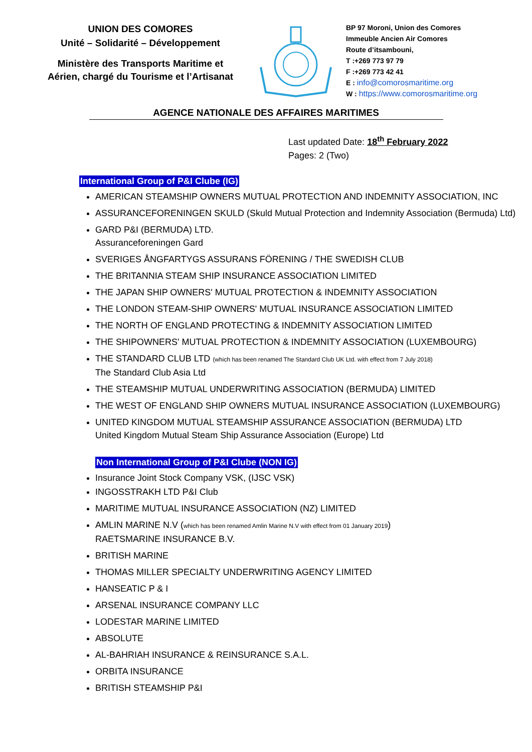UNION DES COMORES
Unité – Solidarité – Développement
Ministère des Transports Maritime et
Aérien, chargé du Tourisme et l’Artisanat
BP 97 Moroni, Union des Comores
Immeuble Ancien Air Comores
Route d’itsambouni,
T :+269 773 97 79
F :+269 773 42 41
E : info@comorosmaritime.org
W : https://www.comorosmaritime.org
AGENCE NATIONALE DES AFFAIRES MARITIMES
Last updated Date: 18<sup>th</sup> February 2022
Pages: 2 (Two)
International Group of P&I Clube (IG)
AMERICAN STEAMSHIP OWNERS MUTUAL PROTECTION AND INDEMNITY ASSOCIATION, INC
ASSURANCEFORENINGEN SKULD (Skuld Mutual Protection and Indemnity Association (Bermuda) Ltd)
GARD P&I (BERMUDA) LTD.
Assuranceforeningen Gard
SVERIGES ÅNGFARTYGS ASSURANS FÖRENING / THE SWEDISH CLUB
THE BRITANNIA STEAM SHIP INSURANCE ASSOCIATION LIMITED
THE JAPAN SHIP OWNERS' MUTUAL PROTECTION & INDEMNITY ASSOCIATION
THE LONDON STEAM-SHIP OWNERS' MUTUAL INSURANCE ASSOCIATION LIMITED
THE NORTH OF ENGLAND PROTECTING & INDEMNITY ASSOCIATION LIMITED
THE SHIPOWNERS' MUTUAL PROTECTION & INDEMNITY ASSOCIATION (LUXEMBOURG)
THE STANDARD CLUB LTD (which has been renamed The Standard Club UK Ltd. with effect from 7 July 2018)
The Standard Club Asia Ltd
THE STEAMSHIP MUTUAL UNDERWRITING ASSOCIATION (BERMUDA) LIMITED
THE WEST OF ENGLAND SHIP OWNERS MUTUAL INSURANCE ASSOCIATION (LUXEMBOURG)
UNITED KINGDOM MUTUAL STEAMSHIP ASSURANCE ASSOCIATION (BERMUDA) LTD
United Kingdom Mutual Steam Ship Assurance Association (Europe) Ltd
Non International Group of P&I Clube (NON IG)
Insurance Joint Stock Company VSK, (IJSC VSK)
INGOSSTRAKH LTD P&I Club
MARITIME MUTUAL INSURANCE ASSOCIATION (NZ) LIMITED
AMLIN MARINE N.V (which has been renamed Amlin Marine N.V with effect from 01 January 2019)
RAETSMARINE INSURANCE B.V.
BRITISH MARINE
THOMAS MILLER SPECIALTY UNDERWRITING AGENCY LIMITED
HANSEATIC P & I
ARSENAL INSURANCE COMPANY LLC
LODESTAR MARINE LIMITED
ABSOLUTE
AL-BAHRIAH INSURANCE & REINSURANCE S.A.L.
ORBITA INSURANCE
BRITISH STEAMSHIP P&I